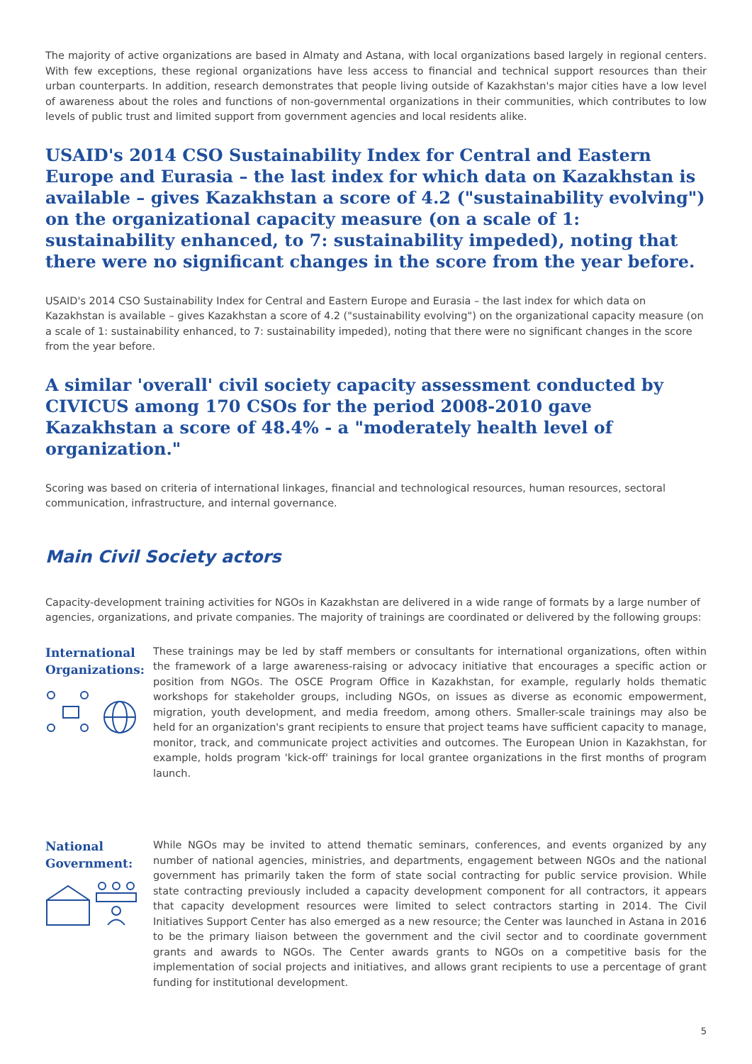The majority of active organizations are based in Almaty and Astana, with local organizations based largely in regional centers. With few exceptions, these regional organizations have less access to financial and technical support resources than their urban counterparts. In addition, research demonstrates that people living outside of Kazakhstan's major cities have a low level of awareness about the roles and functions of non-governmental organizations in their communities, which contributes to low levels of public trust and limited support from government agencies and local residents alike.
USAID's 2014 CSO Sustainability Index for Central and Eastern Europe and Eurasia – the last index for which data on Kazakhstan is available – gives Kazakhstan a score of 4.2 ("sustainability evolving") on the organizational capacity measure (on a scale of 1: sustainability enhanced, to 7: sustainability impeded), noting that there were no significant changes in the score from the year before.
USAID's 2014 CSO Sustainability Index for Central and Eastern Europe and Eurasia – the last index for which data on Kazakhstan is available – gives Kazakhstan a score of 4.2 ("sustainability evolving") on the organizational capacity measure (on a scale of 1: sustainability enhanced, to 7: sustainability impeded), noting that there were no significant changes in the score from the year before.
A similar 'overall' civil society capacity assessment conducted by CIVICUS among 170 CSOs for the period 2008-2010 gave Kazakhstan a score of 48.4% - a "moderately health level of organization."
Scoring was based on criteria of international linkages, financial and technological resources, human resources, sectoral communication, infrastructure, and internal governance.
Main Civil Society actors
Capacity-development training activities for NGOs in Kazakhstan are delivered in a wide range of formats by a large number of agencies, organizations, and private companies. The majority of trainings are coordinated or delivered by the following groups:
International Organizations:
These trainings may be led by staff members or consultants for international organizations, often within the framework of a large awareness-raising or advocacy initiative that encourages a specific action or position from NGOs. The OSCE Program Office in Kazakhstan, for example, regularly holds thematic workshops for stakeholder groups, including NGOs, on issues as diverse as economic empowerment, migration, youth development, and media freedom, among others. Smaller-scale trainings may also be held for an organization's grant recipients to ensure that project teams have sufficient capacity to manage, monitor, track, and communicate project activities and outcomes. The European Union in Kazakhstan, for example, holds program 'kick-off' trainings for local grantee organizations in the first months of program launch.
National Government:
While NGOs may be invited to attend thematic seminars, conferences, and events organized by any number of national agencies, ministries, and departments, engagement between NGOs and the national government has primarily taken the form of state social contracting for public service provision. While state contracting previously included a capacity development component for all contractors, it appears that capacity development resources were limited to select contractors starting in 2014. The Civil Initiatives Support Center has also emerged as a new resource; the Center was launched in Astana in 2016 to be the primary liaison between the government and the civil sector and to coordinate government grants and awards to NGOs. The Center awards grants to NGOs on a competitive basis for the implementation of social projects and initiatives, and allows grant recipients to use a percentage of grant funding for institutional development.
5